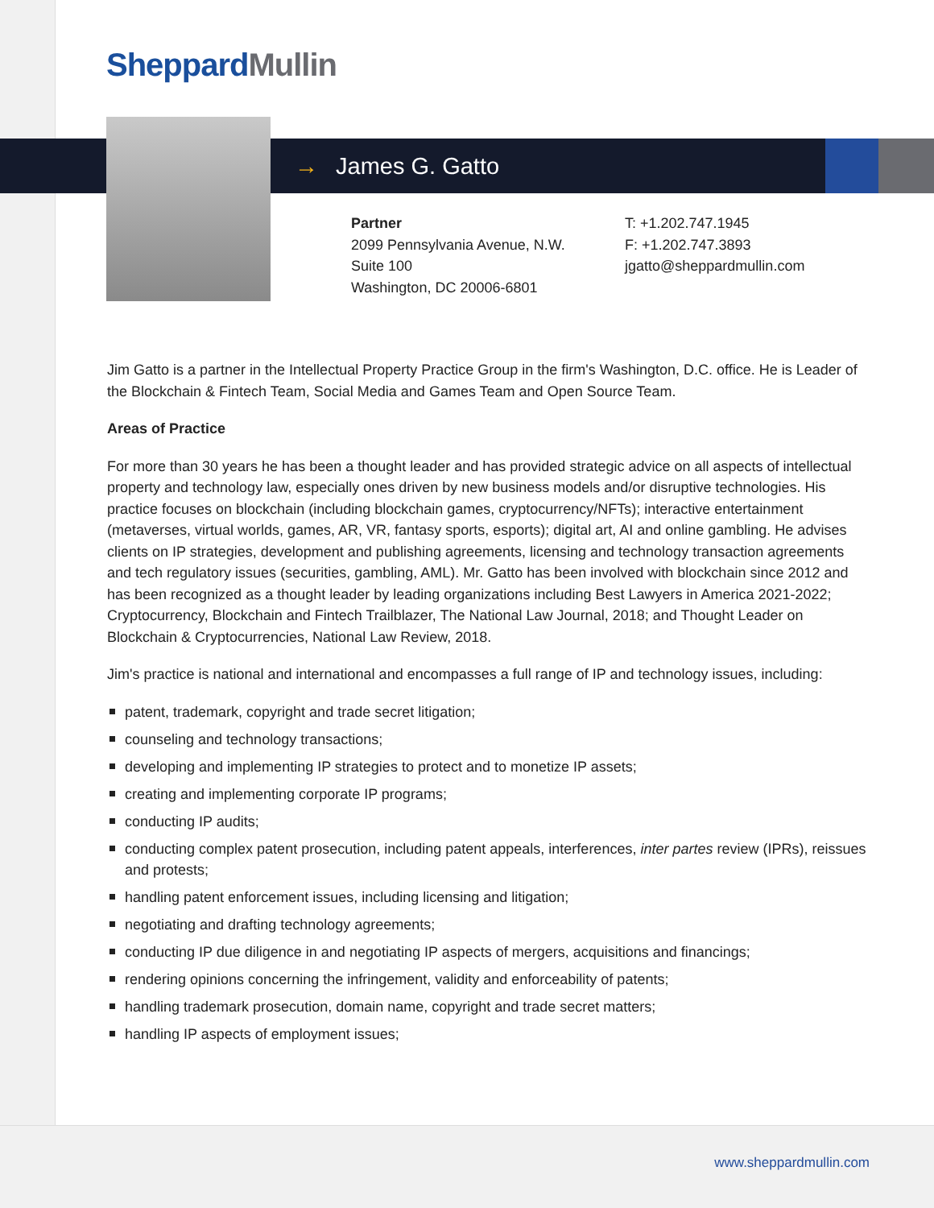SheppardMullin
→ James G. Gatto
Partner
2099 Pennsylvania Avenue, N.W.
Suite 100
Washington, DC 20006-6801
T: +1.202.747.1945
F: +1.202.747.3893
jgatto@sheppardmullin.com
Jim Gatto is a partner in the Intellectual Property Practice Group in the firm's Washington, D.C. office. He is Leader of the Blockchain & Fintech Team, Social Media and Games Team and Open Source Team.
Areas of Practice
For more than 30 years he has been a thought leader and has provided strategic advice on all aspects of intellectual property and technology law, especially ones driven by new business models and/or disruptive technologies. His practice focuses on blockchain (including blockchain games, cryptocurrency/NFTs); interactive entertainment (metaverses, virtual worlds, games, AR, VR, fantasy sports, esports); digital art, AI and online gambling. He advises clients on IP strategies, development and publishing agreements, licensing and technology transaction agreements and tech regulatory issues (securities, gambling, AML). Mr. Gatto has been involved with blockchain since 2012 and has been recognized as a thought leader by leading organizations including Best Lawyers in America 2021-2022; Cryptocurrency, Blockchain and Fintech Trailblazer, The National Law Journal, 2018; and Thought Leader on Blockchain & Cryptocurrencies, National Law Review, 2018.
Jim's practice is national and international and encompasses a full range of IP and technology issues, including:
patent, trademark, copyright and trade secret litigation;
counseling and technology transactions;
developing and implementing IP strategies to protect and to monetize IP assets;
creating and implementing corporate IP programs;
conducting IP audits;
conducting complex patent prosecution, including patent appeals, interferences, inter partes review (IPRs), reissues and protests;
handling patent enforcement issues, including licensing and litigation;
negotiating and drafting technology agreements;
conducting IP due diligence in and negotiating IP aspects of mergers, acquisitions and financings;
rendering opinions concerning the infringement, validity and enforceability of patents;
handling trademark prosecution, domain name, copyright and trade secret matters;
handling IP aspects of employment issues;
www.sheppardmullin.com